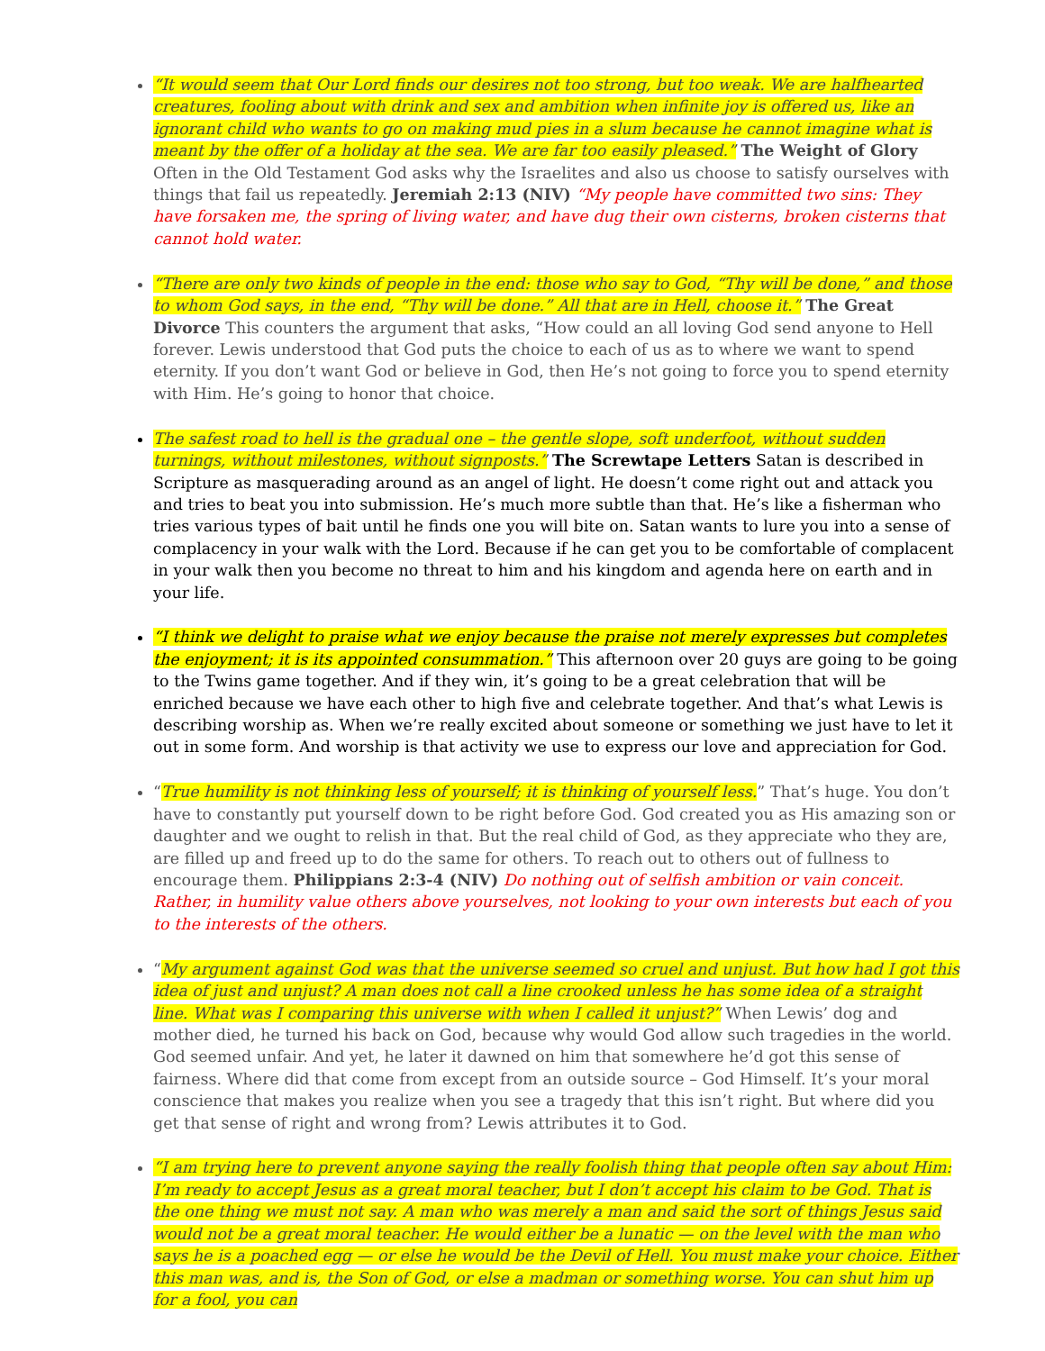“It would seem that Our Lord finds our desires not too strong, but too weak. We are halfhearted creatures, fooling about with drink and sex and ambition when infinite joy is offered us, like an ignorant child who wants to go on making mud pies in a slum because he cannot imagine what is meant by the offer of a holiday at the sea. We are far too easily pleased.” The Weight of Glory Often in the Old Testament God asks why the Israelites and also us choose to satisfy ourselves with things that fail us repeatedly. Jeremiah 2:13 (NIV) “My people have committed two sins: They have forsaken me, the spring of living water, and have dug their own cisterns, broken cisterns that cannot hold water.
“There are only two kinds of people in the end: those who say to God, “Thy will be done,” and those to whom God says, in the end, “Thy will be done.” All that are in Hell, choose it.” The Great Divorce This counters the argument that asks, “How could an all loving God send anyone to Hell forever. Lewis understood that God puts the choice to each of us as to where we want to spend eternity. If you don’t want God or believe in God, then He’s not going to force you to spend eternity with Him. He’s going to honor that choice.
The safest road to hell is the gradual one – the gentle slope, soft underfoot, without sudden turnings, without milestones, without signposts.” The Screwtape Letters Satan is described in Scripture as masquerading around as an angel of light. He doesn’t come right out and attack you and tries to beat you into submission. He’s much more subtle than that. He’s like a fisherman who tries various types of bait until he finds one you will bite on. Satan wants to lure you into a sense of complacency in your walk with the Lord. Because if he can get you to be comfortable of complacent in your walk then you become no threat to him and his kingdom and agenda here on earth and in your life.
“I think we delight to praise what we enjoy because the praise not merely expresses but completes the enjoyment; it is its appointed consummation.” This afternoon over 20 guys are going to be going to the Twins game together. And if they win, it’s going to be a great celebration that will be enriched because we have each other to high five and celebrate together. And that’s what Lewis is describing worship as. When we’re really excited about someone or something we just have to let it out in some form. And worship is that activity we use to express our love and appreciation for God.
“True humility is not thinking less of yourself; it is thinking of yourself less.” That’s huge. You don’t have to constantly put yourself down to be right before God. God created you as His amazing son or daughter and we ought to relish in that. But the real child of God, as they appreciate who they are, are filled up and freed up to do the same for others. To reach out to others out of fullness to encourage them. Philippians 2:3-4 (NIV) Do nothing out of selfish ambition or vain conceit. Rather, in humility value others above yourselves, not looking to your own interests but each of you to the interests of the others.
“My argument against God was that the universe seemed so cruel and unjust. But how had I got this idea of just and unjust? A man does not call a line crooked unless he has some idea of a straight line. What was I comparing this universe with when I called it unjust?” When Lewis’ dog and mother died, he turned his back on God, because why would God allow such tragedies in the world. God seemed unfair. And yet, he later it dawned on him that somewhere he’d got this sense of fairness. Where did that come from except from an outside source – God Himself. It’s your moral conscience that makes you realize when you see a tragedy that this isn’t right. But where did you get that sense of right and wrong from? Lewis attributes it to God.
“I am trying here to prevent anyone saying the really foolish thing that people often say about Him: I’m ready to accept Jesus as a great moral teacher, but I don’t accept his claim to be God. That is the one thing we must not say. A man who was merely a man and said the sort of things Jesus said would not be a great moral teacher. He would either be a lunatic — on the level with the man who says he is a poached egg — or else he would be the Devil of Hell. You must make your choice. Either this man was, and is, the Son of God, or else a madman or something worse. You can shut him up for a fool, you can